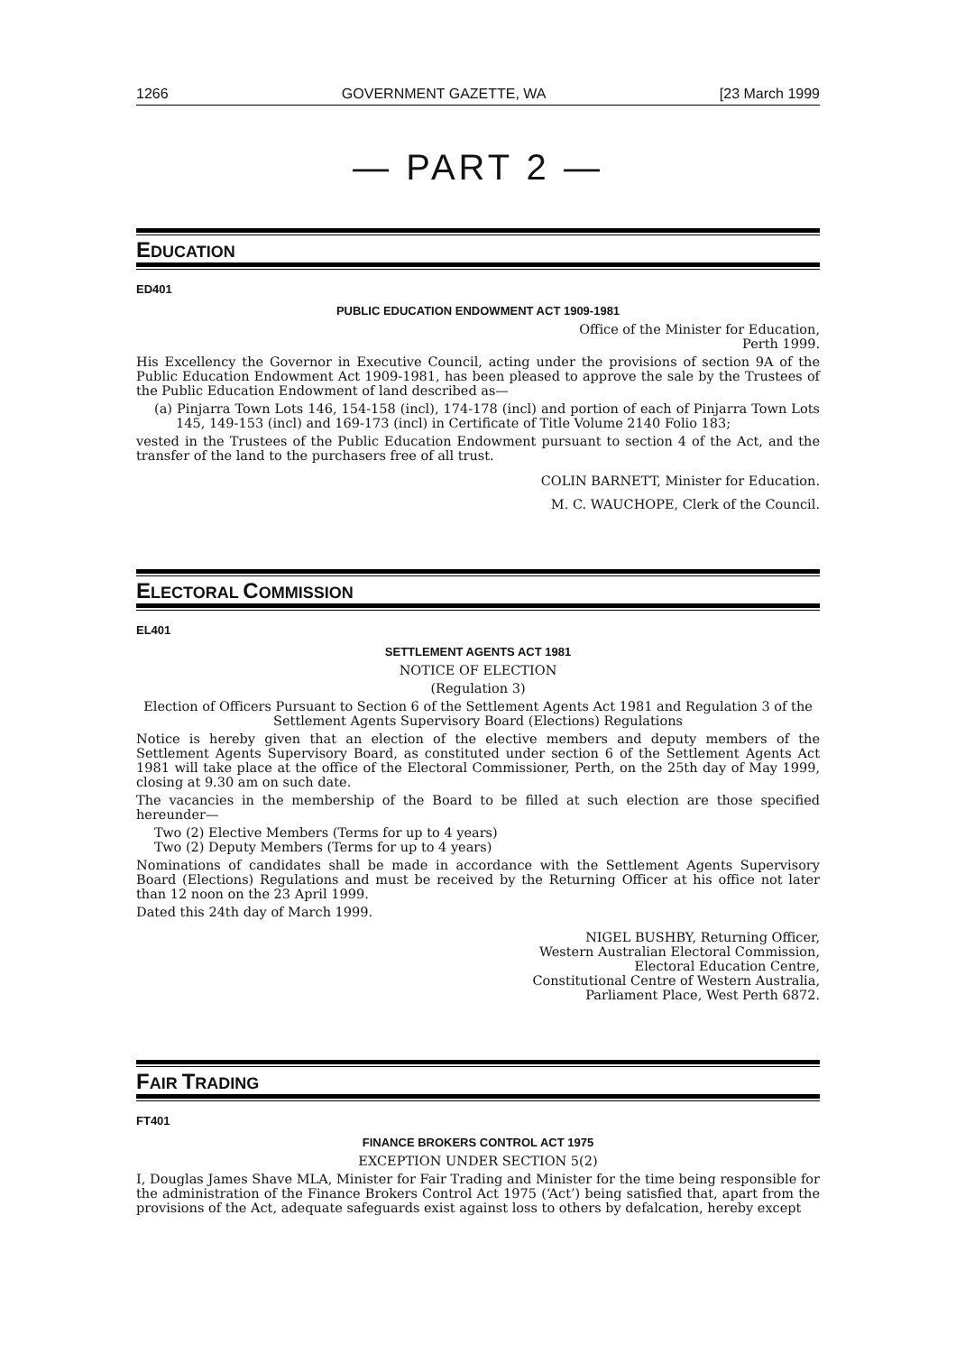1266 GOVERNMENT GAZETTE, WA [23 March 1999
— PART 2 —
EDUCATION
ED401
PUBLIC EDUCATION ENDOWMENT ACT 1909-1981
Office of the Minister for Education,
Perth 1999.
His Excellency the Governor in Executive Council, acting under the provisions of section 9A of the Public Education Endowment Act 1909-1981, has been pleased to approve the sale by the Trustees of the Public Education Endowment of land described as—
(a) Pinjarra Town Lots 146, 154-158 (incl), 174-178 (incl) and portion of each of Pinjarra Town Lots 145, 149-153 (incl) and 169-173 (incl) in Certificate of Title Volume 2140 Folio 183;
vested in the Trustees of the Public Education Endowment pursuant to section 4 of the Act, and the transfer of the land to the purchasers free of all trust.
COLIN BARNETT, Minister for Education.
M. C. WAUCHOPE, Clerk of the Council.
ELECTORAL COMMISSION
EL401
SETTLEMENT AGENTS ACT 1981
NOTICE OF ELECTION
(Regulation 3)
Election of Officers Pursuant to Section 6 of the Settlement Agents Act 1981 and Regulation 3 of the Settlement Agents Supervisory Board (Elections) Regulations
Notice is hereby given that an election of the elective members and deputy members of the Settlement Agents Supervisory Board, as constituted under section 6 of the Settlement Agents Act 1981 will take place at the office of the Electoral Commissioner, Perth, on the 25th day of May 1999, closing at 9.30 am on such date.
The vacancies in the membership of the Board to be filled at such election are those specified hereunder—
Two (2) Elective Members (Terms for up to 4 years)
Two (2) Deputy Members (Terms for up to 4 years)
Nominations of candidates shall be made in accordance with the Settlement Agents Supervisory Board (Elections) Regulations and must be received by the Returning Officer at his office not later than 12 noon on the 23 April 1999.
Dated this 24th day of March 1999.
NIGEL BUSHBY, Returning Officer,
Western Australian Electoral Commission,
Electoral Education Centre,
Constitutional Centre of Western Australia,
Parliament Place, West Perth 6872.
FAIR TRADING
FT401
FINANCE BROKERS CONTROL ACT 1975
EXCEPTION UNDER SECTION 5(2)
I, Douglas James Shave MLA, Minister for Fair Trading and Minister for the time being responsible for the administration of the Finance Brokers Control Act 1975 (‘Act’) being satisfied that, apart from the provisions of the Act, adequate safeguards exist against loss to others by defalcation, hereby except